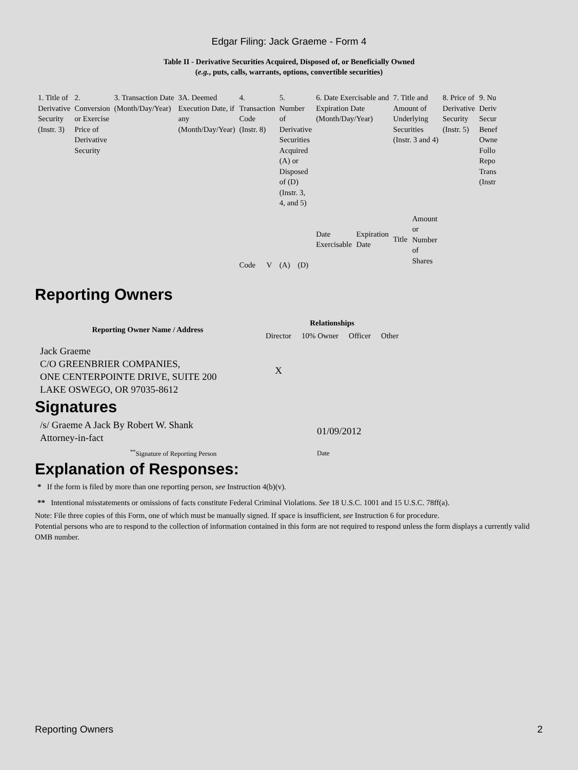Edgar Filing: Jack Graeme - Form 4
Table II - Derivative Securities Acquired, Disposed of, or Beneficially Owned
(e.g., puts, calls, warrants, options, convertible securities)
| 1. Title of Derivative Security (Instr. 3) | 2. Conversion or Exercise Price of Derivative Security | 3. Transaction Date (Month/Day/Year) | 3A. Deemed Execution Date, if any (Month/Day/Year) | 4. Transaction Code (Instr. 8) | | 5. Number of Derivative Securities Acquired (A) or Disposed of (D) (Instr. 3, 4, and 5) | | 6. Date Exercisable and Expiration Date (Month/Day/Year) | | 7. Title and Amount of Underlying Securities (Instr. 3 and 4) | | 8. Price of Derivative Security (Instr. 5) | 9. Nu Deriv Secur Benef Owne Follo Repo Trans (Instr |
| | | | | Code | V | (A) | (D) | Date Exercisable | Expiration Date | Title | Amount or Number of Shares | | |
Reporting Owners
| Reporting Owner Name / Address | Relationships | | | |
| --- | --- | --- | --- | --- |
| | Director | 10% Owner | Officer | Other |
| Jack Graeme C/O GREENBRIER COMPANIES, ONE CENTERPOINTE DRIVE, SUITE 200 LAKE OSWEGO, OR 97035-8612 | X | | | |
Signatures
| /s/ Graeme A Jack By Robert W. Shank Attorney-in-fact | 01/09/2012 |
| <sup>**</sup> Signature of Reporting Person | Date |
Explanation of Responses:
* If the form is filed by more than one reporting person, see Instruction 4(b)(v).
** Intentional misstatements or omissions of facts constitute Federal Criminal Violations. See 18 U.S.C. 1001 and 15 U.S.C. 78ff(a).
Note: File three copies of this Form, one of which must be manually signed. If space is insufficient, see Instruction 6 for procedure.
Potential persons who are to respond to the collection of information contained in this form are not required to respond unless the form displays a currently valid OMB number.
Reporting Owners 2